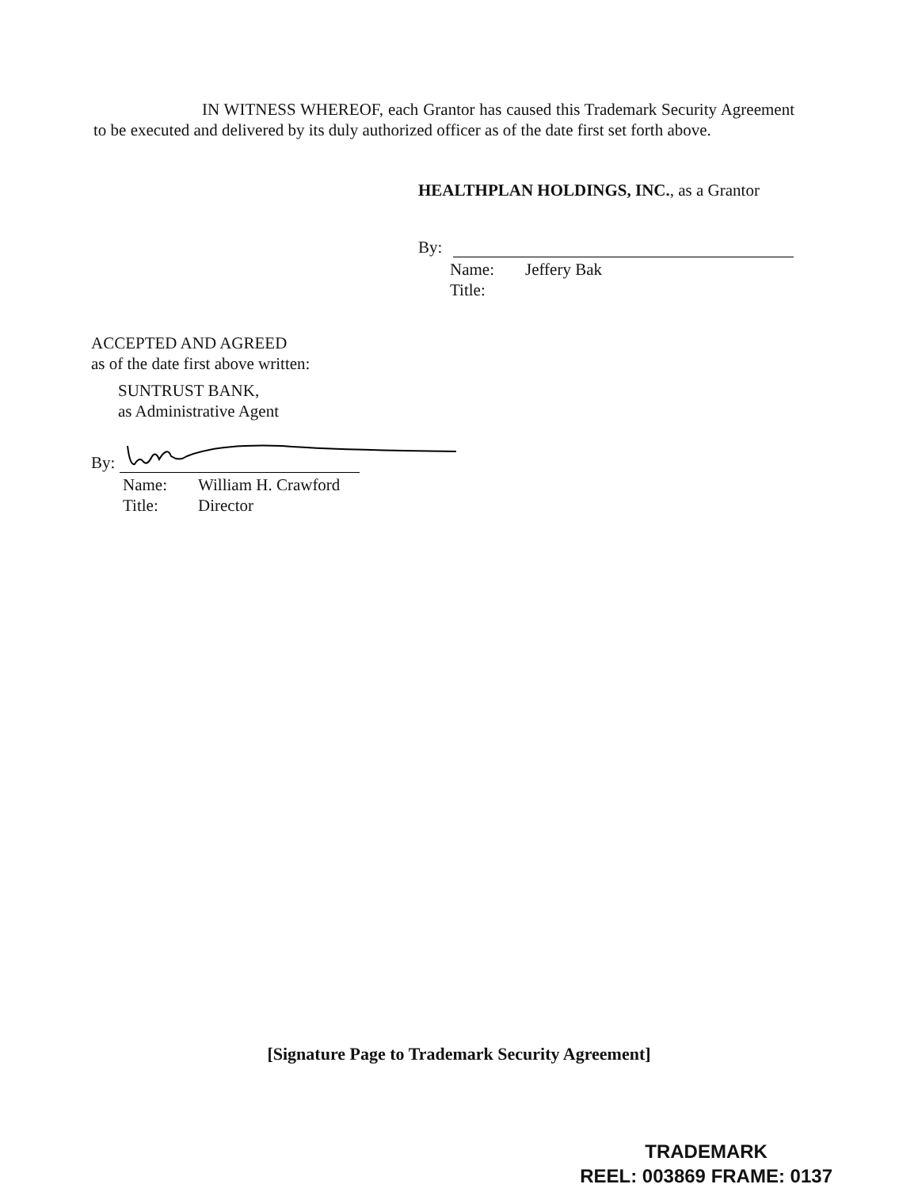IN WITNESS WHEREOF, each Grantor has caused this Trademark Security Agreement to be executed and delivered by its duly authorized officer as of the date first set forth above.
HEALTHPLAN HOLDINGS, INC., as a Grantor
By:
Name: Jeffery Bak
Title:
ACCEPTED AND AGREED
as of the date first above written:
SUNTRUST BANK,
as Administrative Agent
By:
Name: William H. Crawford
Title: Director
[Signature Page to Trademark Security Agreement]
TRADEMARK
REEL: 003869 FRAME: 0137